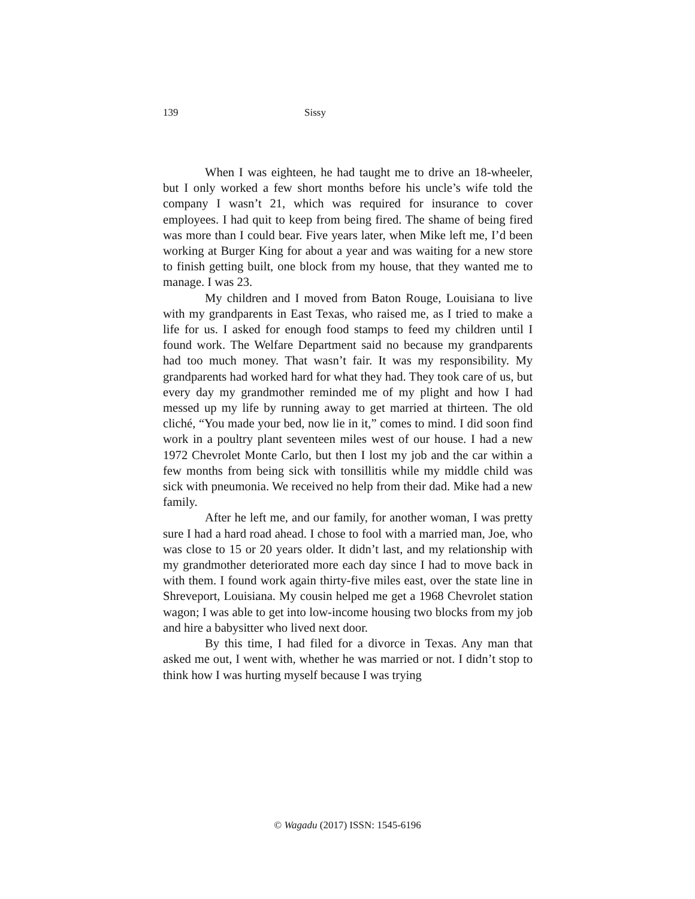139 Sissy
When I was eighteen, he had taught me to drive an 18-wheeler, but I only worked a few short months before his uncle’s wife told the company I wasn’t 21, which was required for insurance to cover employees. I had quit to keep from being fired. The shame of being fired was more than I could bear. Five years later, when Mike left me, I’d been working at Burger King for about a year and was waiting for a new store to finish getting built, one block from my house, that they wanted me to manage. I was 23.
My children and I moved from Baton Rouge, Louisiana to live with my grandparents in East Texas, who raised me, as I tried to make a life for us. I asked for enough food stamps to feed my children until I found work. The Welfare Department said no because my grandparents had too much money. That wasn’t fair. It was my responsibility. My grandparents had worked hard for what they had. They took care of us, but every day my grandmother reminded me of my plight and how I had messed up my life by running away to get married at thirteen. The old cliché, “You made your bed, now lie in it,” comes to mind. I did soon find work in a poultry plant seventeen miles west of our house. I had a new 1972 Chevrolet Monte Carlo, but then I lost my job and the car within a few months from being sick with tonsillitis while my middle child was sick with pneumonia. We received no help from their dad. Mike had a new family.
After he left me, and our family, for another woman, I was pretty sure I had a hard road ahead. I chose to fool with a married man, Joe, who was close to 15 or 20 years older. It didn’t last, and my relationship with my grandmother deteriorated more each day since I had to move back in with them. I found work again thirty-five miles east, over the state line in Shreveport, Louisiana. My cousin helped me get a 1968 Chevrolet station wagon; I was able to get into low-income housing two blocks from my job and hire a babysitter who lived next door.
By this time, I had filed for a divorce in Texas. Any man that asked me out, I went with, whether he was married or not. I didn’t stop to think how I was hurting myself because I was trying
© Wagadu (2017) ISSN: 1545-6196